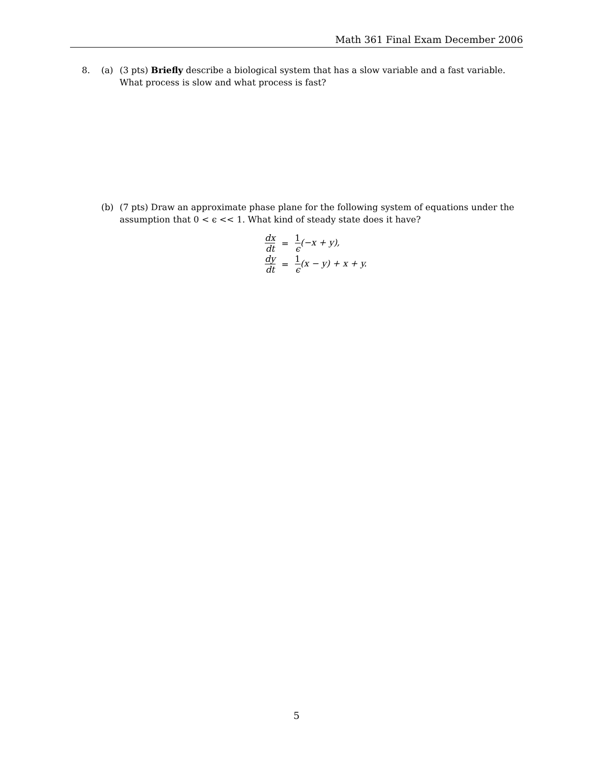Math 361 Final Exam December 2006
8. (a) (3 pts) Briefly describe a biological system that has a slow variable and a fast variable. What process is slow and what process is fast?
(b) (7 pts) Draw an approximate phase plane for the following system of equations under the assumption that 0 < ϵ << 1. What kind of steady state does it have?
| dx dt | = | 1 ϵ (−x + y), |
| dy dt | = | 1 ϵ (x − y) + x + y. |
5